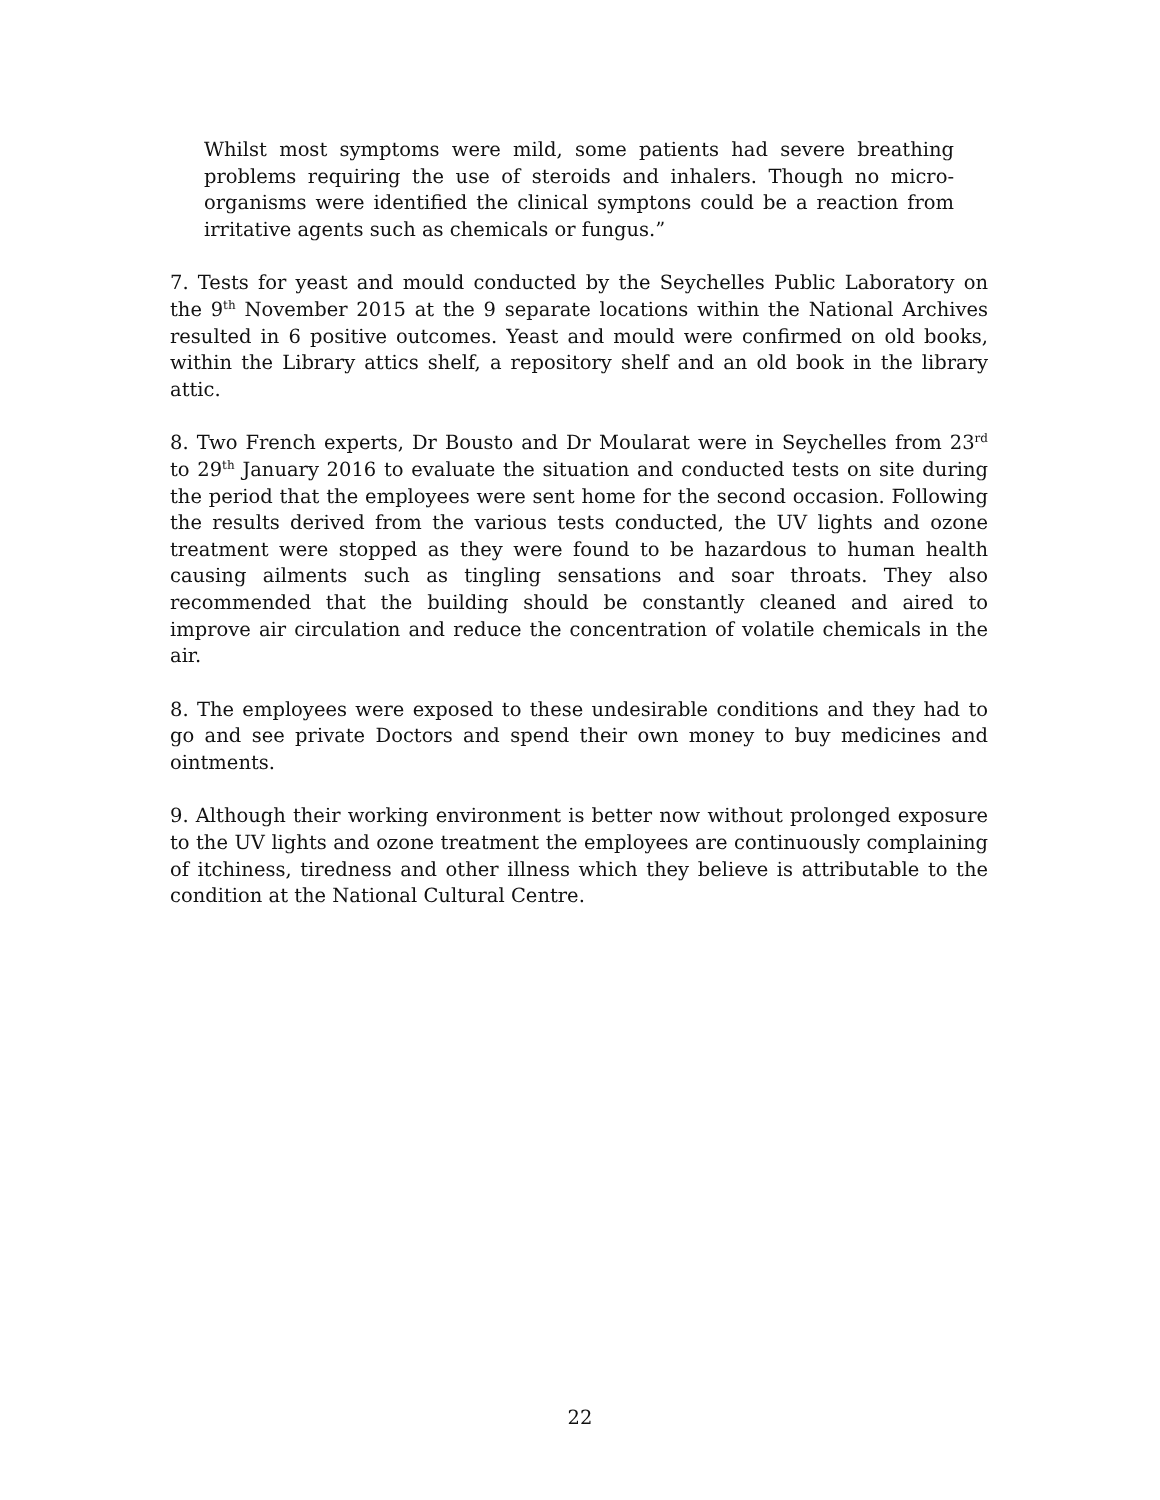Whilst most symptoms were mild, some patients had severe breathing problems requiring the use of steroids and inhalers. Though no micro-organisms were identified the clinical symptons could be a reaction from irritative agents such as chemicals or fungus.”
7. Tests for yeast and mould conducted by the Seychelles Public Laboratory on the 9<sup>th</sup> November 2015 at the 9 separate locations within the National Archives resulted in 6 positive outcomes. Yeast and mould were confirmed on old books, within the Library attics shelf, a repository shelf and an old book in the library attic.
8. Two French experts, Dr Bousto and Dr Moularat were in Seychelles from 23<sup>rd</sup> to 29<sup>th</sup> January 2016 to evaluate the situation and conducted tests on site during the period that the employees were sent home for the second occasion. Following the results derived from the various tests conducted, the UV lights and ozone treatment were stopped as they were found to be hazardous to human health causing ailments such as tingling sensations and soar throats. They also recommended that the building should be constantly cleaned and aired to improve air circulation and reduce the concentration of volatile chemicals in the air.
8. The employees were exposed to these undesirable conditions and they had to go and see private Doctors and spend their own money to buy medicines and ointments.
9. Although their working environment is better now without prolonged exposure to the UV lights and ozone treatment the employees are continuously complaining of itchiness, tiredness and other illness which they believe is attributable to the condition at the National Cultural Centre.
22